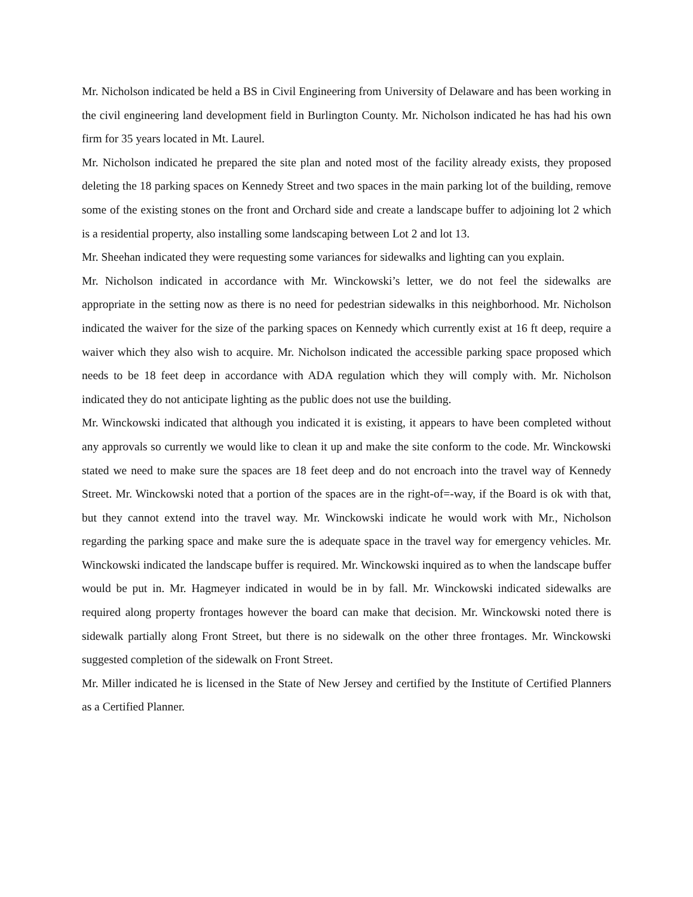Mr. Nicholson indicated be held a BS in Civil Engineering from University of Delaware and has been working in the civil engineering land development field in Burlington County. Mr. Nicholson indicated he has had his own firm for 35 years located in Mt. Laurel.
Mr. Nicholson indicated he prepared the site plan and noted most of the facility already exists, they proposed deleting the 18 parking spaces on Kennedy Street and two spaces in the main parking lot of the building, remove some of the existing stones on the front and Orchard side and create a landscape buffer to adjoining lot 2 which is a residential property, also installing some landscaping between Lot 2 and lot 13.
Mr. Sheehan indicated they were requesting some variances for sidewalks and lighting can you explain.
Mr. Nicholson indicated in accordance with Mr. Winckowski’s letter, we do not feel the sidewalks are appropriate in the setting now as there is no need for pedestrian sidewalks in this neighborhood. Mr. Nicholson indicated the waiver for the size of the parking spaces on Kennedy which currently exist at 16 ft deep, require a waiver which they also wish to acquire. Mr. Nicholson indicated the accessible parking space proposed which needs to be 18 feet deep in accordance with ADA regulation which they will comply with. Mr. Nicholson indicated they do not anticipate lighting as the public does not use the building.
Mr. Winckowski indicated that although you indicated it is existing, it appears to have been completed without any approvals so currently we would like to clean it up and make the site conform to the code. Mr. Winckowski stated we need to make sure the spaces are 18 feet deep and do not encroach into the travel way of Kennedy Street. Mr. Winckowski noted that a portion of the spaces are in the right-of=-way, if the Board is ok with that, but they cannot extend into the travel way. Mr. Winckowski indicate he would work with Mr., Nicholson regarding the parking space and make sure the is adequate space in the travel way for emergency vehicles. Mr. Winckowski indicated the landscape buffer is required. Mr. Winckowski inquired as to when the landscape buffer would be put in. Mr. Hagmeyer indicated in would be in by fall. Mr. Winckowski indicated sidewalks are required along property frontages however the board can make that decision. Mr. Winckowski noted there is sidewalk partially along Front Street, but there is no sidewalk on the other three frontages. Mr. Winckowski suggested completion of the sidewalk on Front Street.
Mr. Miller indicated he is licensed in the State of New Jersey and certified by the Institute of Certified Planners as a Certified Planner.